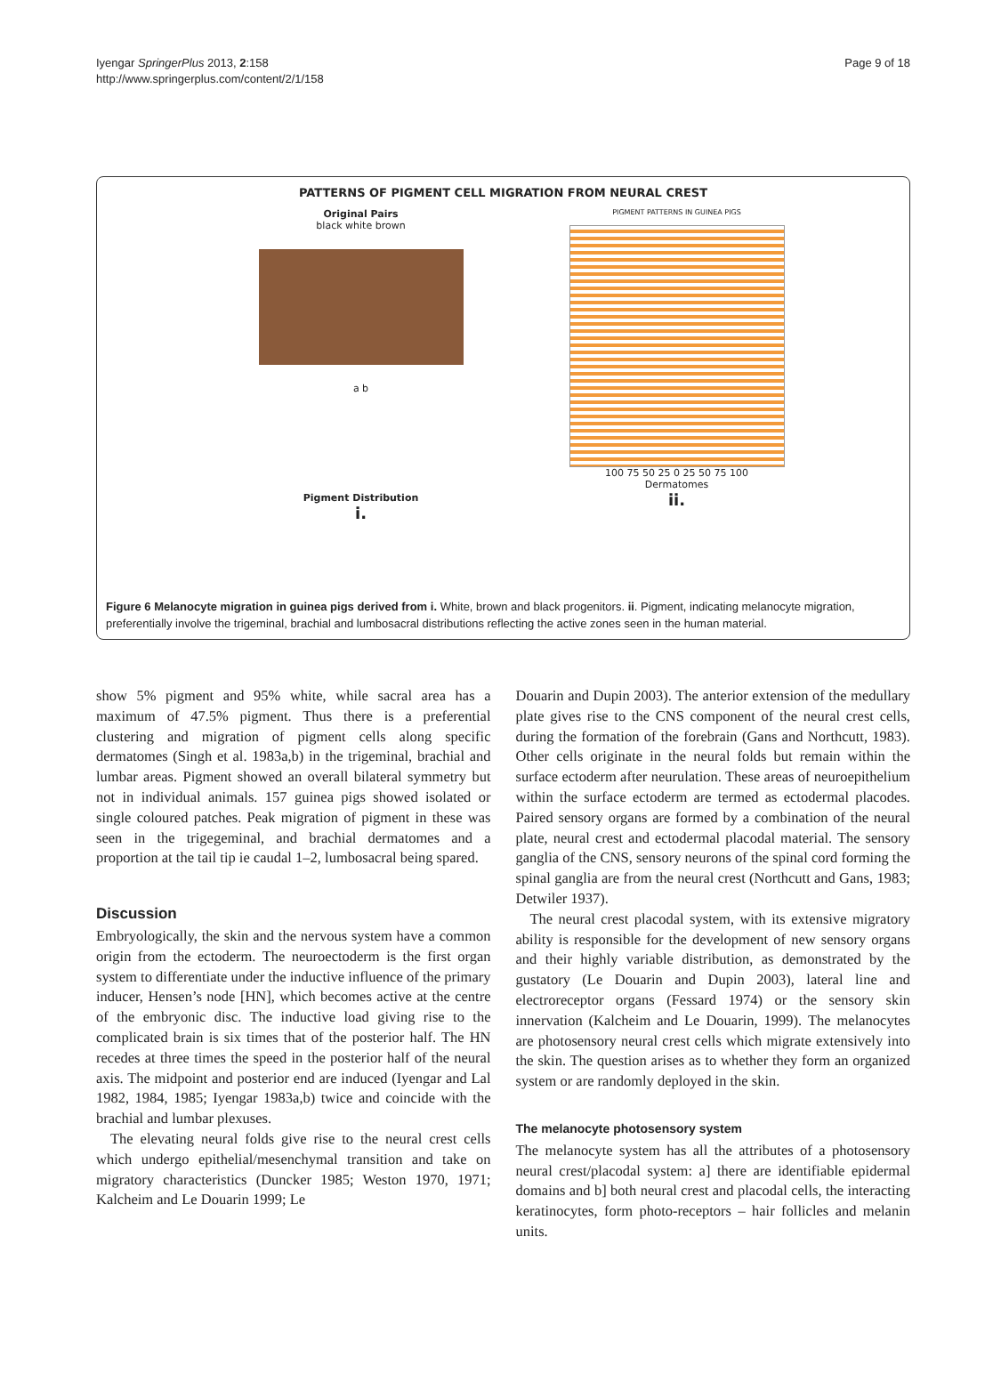Iyengar SpringerPlus 2013, 2:158
http://www.springerplus.com/content/2/1/158
Page 9 of 18
PATTERNS OF PIGMENT CELL MIGRATION FROM NEURAL CREST
Original Pairs
black white brown
a b
Pigment Distribution
i.
PIGMENT PATTERNS IN GUINEA PIGS
100 75 50 25 0 25 50 75 100
Dermatomes
ii.
Figure 6 Melanocyte migration in guinea pigs derived from i. White, brown and black progenitors. ii. Pigment, indicating melanocyte migration, preferentially involve the trigeminal, brachial and lumbosacral distributions reflecting the active zones seen in the human material.
show 5% pigment and 95% white, while sacral area has a maximum of 47.5% pigment. Thus there is a preferential clustering and migration of pigment cells along specific dermatomes (Singh et al. 1983a,b) in the trigeminal, brachial and lumbar areas. Pigment showed an overall bilateral symmetry but not in individual animals. 157 guinea pigs showed isolated or single coloured patches. Peak migration of pigment in these was seen in the trigegeminal, and brachial dermatomes and a proportion at the tail tip ie caudal 1–2, lumbosacral being spared.
Discussion
Embryologically, the skin and the nervous system have a common origin from the ectoderm. The neuroectoderm is the first organ system to differentiate under the inductive influence of the primary inducer, Hensen’s node [HN], which becomes active at the centre of the embryonic disc. The inductive load giving rise to the complicated brain is six times that of the posterior half. The HN recedes at three times the speed in the posterior half of the neural axis. The midpoint and posterior end are induced (Iyengar and Lal 1982, 1984, 1985; Iyengar 1983a,b) twice and coincide with the brachial and lumbar plexuses.
The elevating neural folds give rise to the neural crest cells which undergo epithelial/mesenchymal transition and take on migratory characteristics (Duncker 1985; Weston 1970, 1971; Kalcheim and Le Douarin 1999; Le
Douarin and Dupin 2003). The anterior extension of the medullary plate gives rise to the CNS component of the neural crest cells, during the formation of the forebrain (Gans and Northcutt, 1983). Other cells originate in the neural folds but remain within the surface ectoderm after neurulation. These areas of neuroepithelium within the surface ectoderm are termed as ectodermal placodes. Paired sensory organs are formed by a combination of the neural plate, neural crest and ectodermal placodal material. The sensory ganglia of the CNS, sensory neurons of the spinal cord forming the spinal ganglia are from the neural crest (Northcutt and Gans, 1983; Detwiler 1937).
The neural crest placodal system, with its extensive migratory ability is responsible for the development of new sensory organs and their highly variable distribution, as demonstrated by the gustatory (Le Douarin and Dupin 2003), lateral line and electroreceptor organs (Fessard 1974) or the sensory skin innervation (Kalcheim and Le Douarin, 1999). The melanocytes are photosensory neural crest cells which migrate extensively into the skin. The question arises as to whether they form an organized system or are randomly deployed in the skin.
The melanocyte photosensory system
The melanocyte system has all the attributes of a photosensory neural crest/placodal system: a] there are identifiable epidermal domains and b] both neural crest and placodal cells, the interacting keratinocytes, form photo-receptors – hair follicles and melanin units.